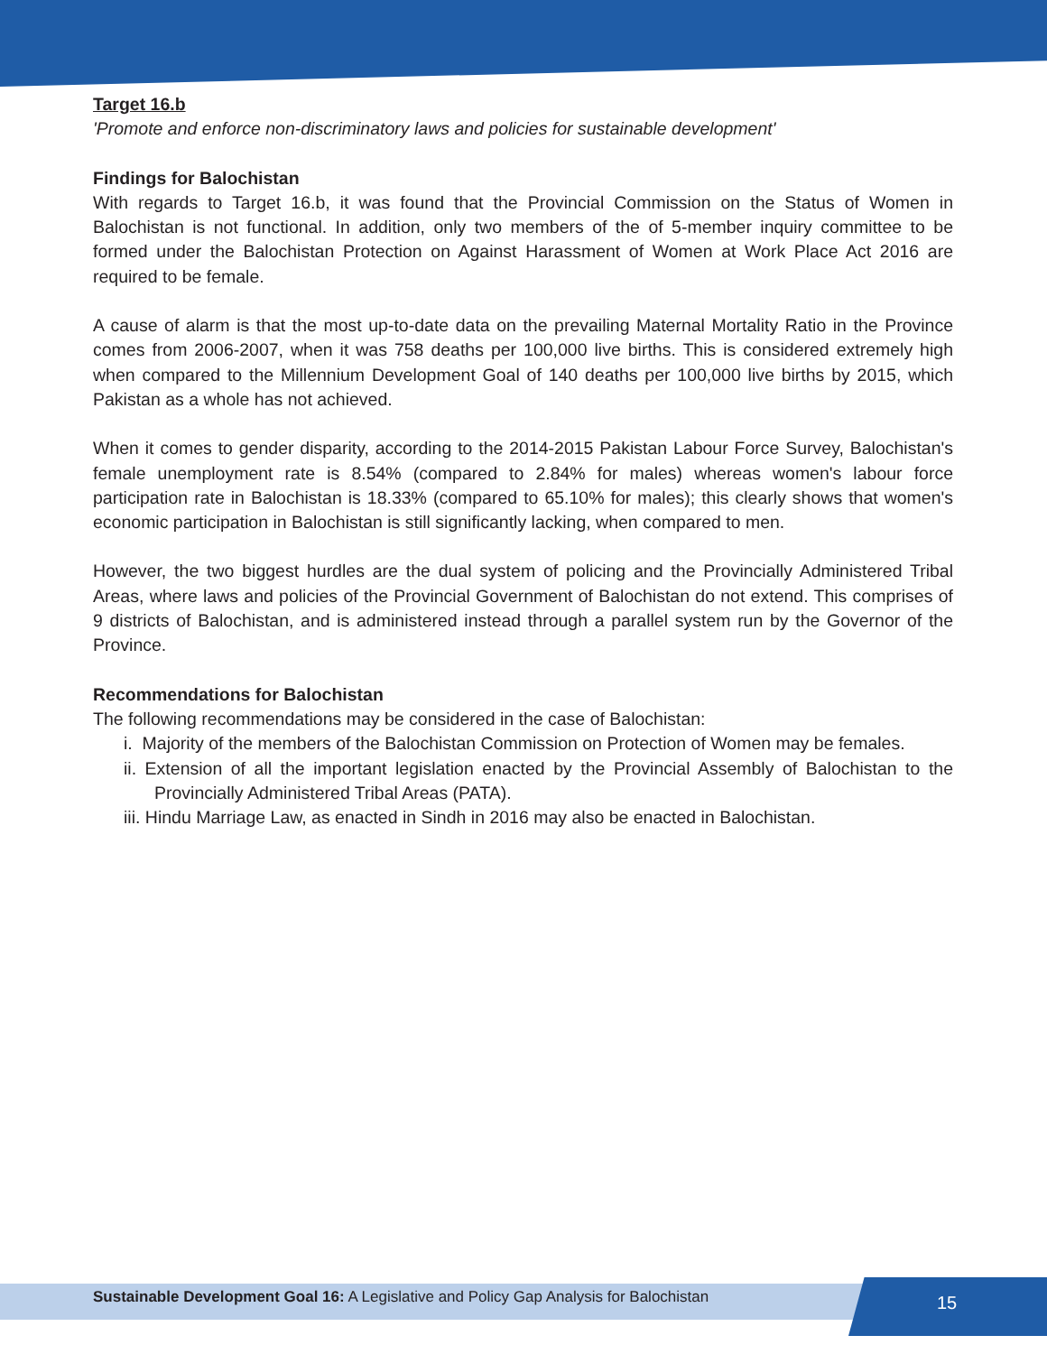Target 16.b
'Promote and enforce non-discriminatory laws and policies for sustainable development'
Findings for Balochistan
With regards to Target 16.b, it was found that the Provincial Commission on the Status of Women in Balochistan is not functional. In addition, only two members of the of 5-member inquiry committee to be formed under the Balochistan Protection on Against Harassment of Women at Work Place Act 2016 are required to be female.
A cause of alarm is that the most up-to-date data on the prevailing Maternal Mortality Ratio in the Province comes from 2006-2007, when it was 758 deaths per 100,000 live births. This is considered extremely high when compared to the Millennium Development Goal of 140 deaths per 100,000 live births by 2015, which Pakistan as a whole has not achieved.
When it comes to gender disparity, according to the 2014-2015 Pakistan Labour Force Survey, Balochistan's female unemployment rate is 8.54% (compared to 2.84% for males) whereas women's labour force participation rate in Balochistan is 18.33% (compared to 65.10% for males); this clearly shows that women's economic participation in Balochistan is still significantly lacking, when compared to men.
However, the two biggest hurdles are the dual system of policing and the Provincially Administered Tribal Areas, where laws and policies of the Provincial Government of Balochistan do not extend. This comprises of 9 districts of Balochistan, and is administered instead through a parallel system run by the Governor of the Province.
Recommendations for Balochistan
The following recommendations may be considered in the case of Balochistan:
i. Majority of the members of the Balochistan Commission on Protection of Women may be females.
ii. Extension of all the important legislation enacted by the Provincial Assembly of Balochistan to the Provincially Administered Tribal Areas (PATA).
iii. Hindu Marriage Law, as enacted in Sindh in 2016 may also be enacted in Balochistan.
Sustainable Development Goal 16: A Legislative and Policy Gap Analysis for Balochistan
15